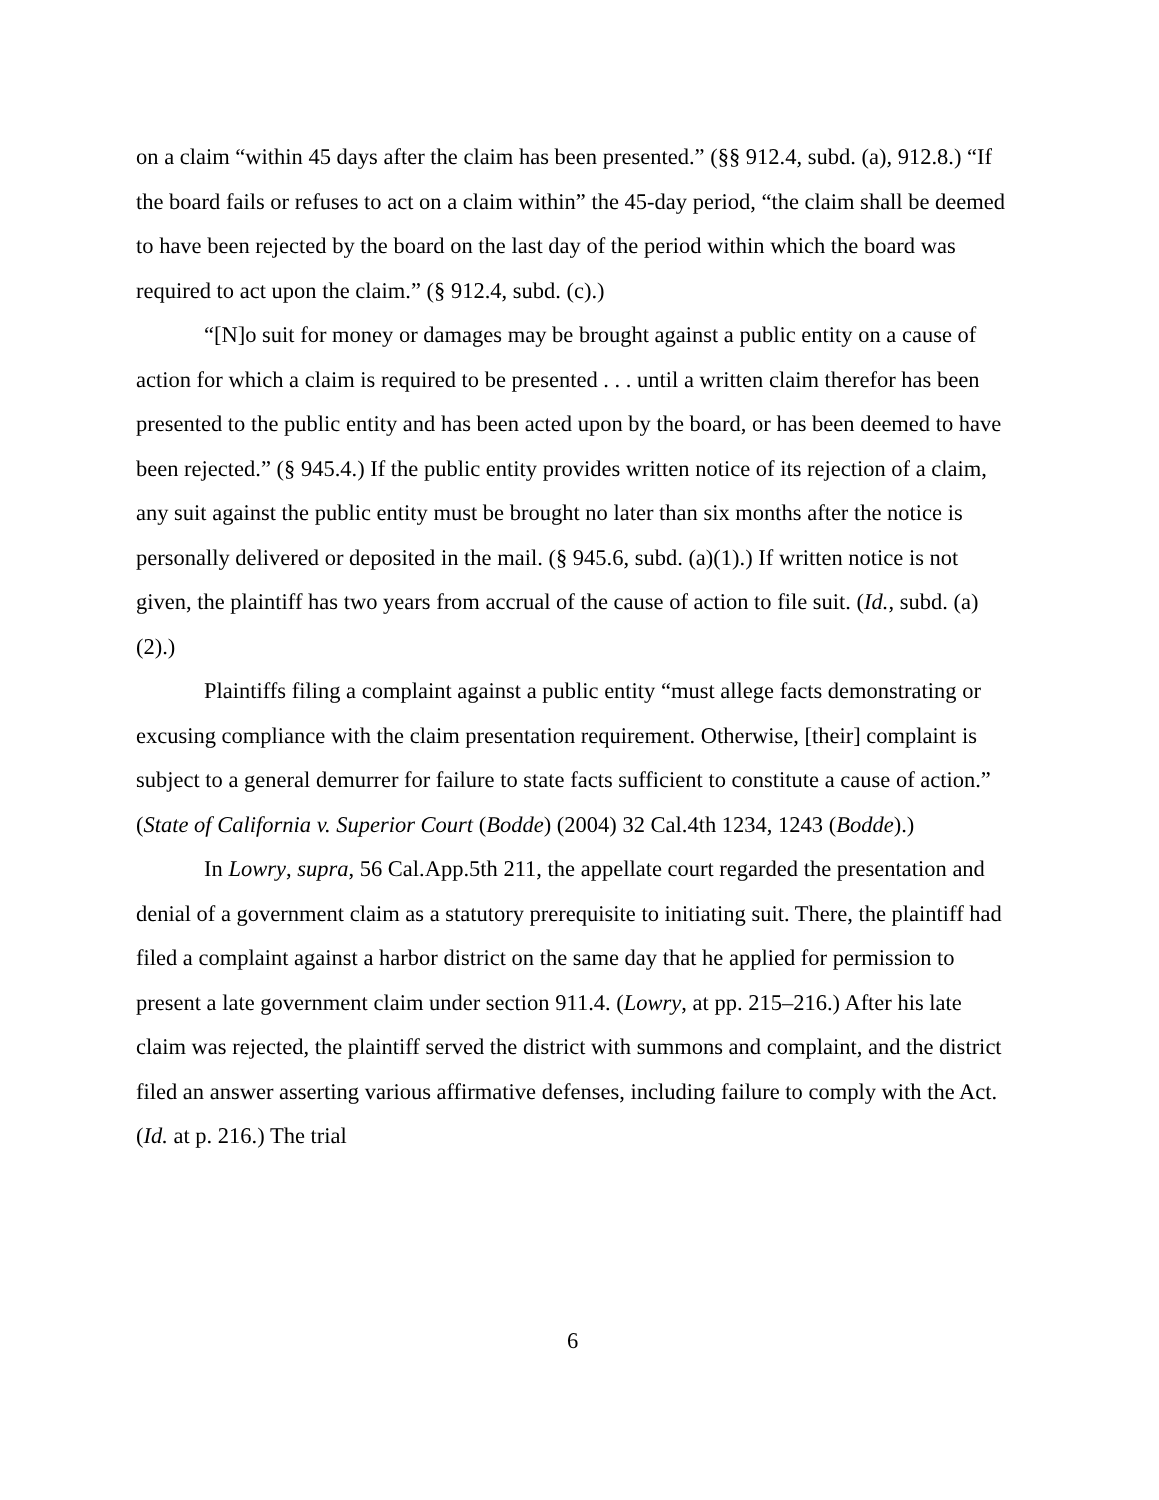on a claim “within 45 days after the claim has been presented.” (§§ 912.4, subd. (a), 912.8.) “If the board fails or refuses to act on a claim within” the 45-day period, “the claim shall be deemed to have been rejected by the board on the last day of the period within which the board was required to act upon the claim.” (§ 912.4, subd. (c).)
“[N]o suit for money or damages may be brought against a public entity on a cause of action for which a claim is required to be presented . . . until a written claim therefor has been presented to the public entity and has been acted upon by the board, or has been deemed to have been rejected.” (§ 945.4.) If the public entity provides written notice of its rejection of a claim, any suit against the public entity must be brought no later than six months after the notice is personally delivered or deposited in the mail. (§ 945.6, subd. (a)(1).) If written notice is not given, the plaintiff has two years from accrual of the cause of action to file suit. (Id., subd. (a)(2).)
Plaintiffs filing a complaint against a public entity “must allege facts demonstrating or excusing compliance with the claim presentation requirement. Otherwise, [their] complaint is subject to a general demurrer for failure to state facts sufficient to constitute a cause of action.” (State of California v. Superior Court (Bodde) (2004) 32 Cal.4th 1234, 1243 (Bodde).)
In Lowry, supra, 56 Cal.App.5th 211, the appellate court regarded the presentation and denial of a government claim as a statutory prerequisite to initiating suit. There, the plaintiff had filed a complaint against a harbor district on the same day that he applied for permission to present a late government claim under section 911.4. (Lowry, at pp. 215–216.) After his late claim was rejected, the plaintiff served the district with summons and complaint, and the district filed an answer asserting various affirmative defenses, including failure to comply with the Act. (Id. at p. 216.) The trial
6